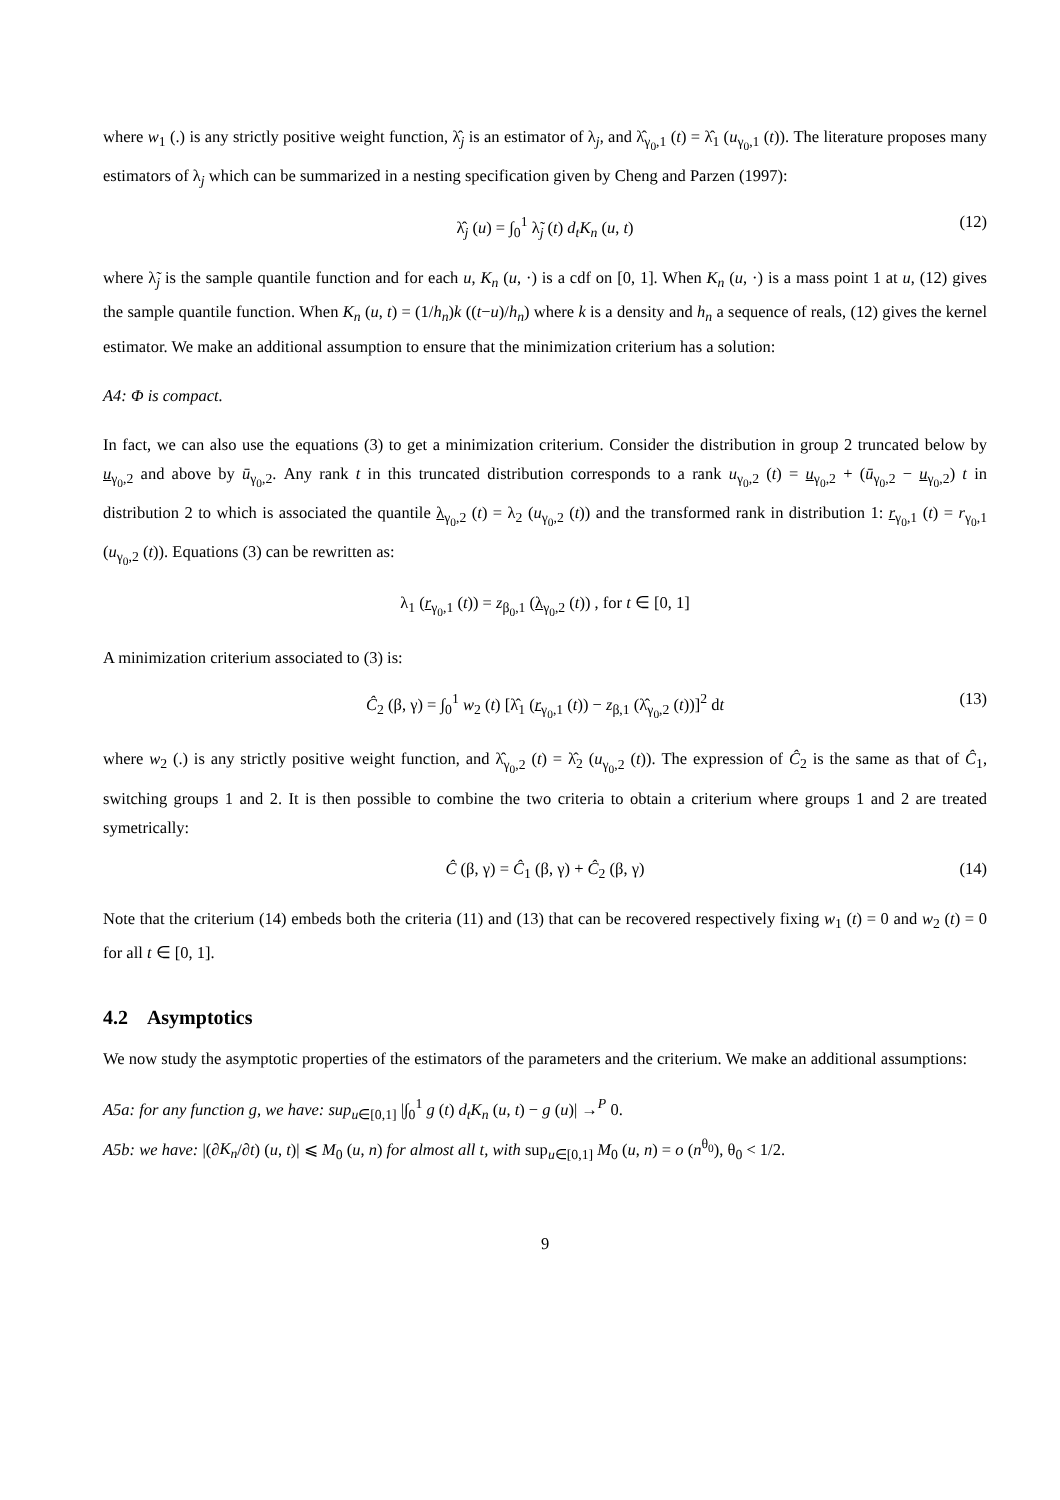where w<sub>1</sub> (.) is any strictly positive weight function, λ̂<sub>j</sub> is an estimator of λ<sub>j</sub>, and λ̂<sub>γ<sub>0</sub>,1</sub> (t) = λ̂<sub>1</sub> (u<sub>γ<sub>0</sub>,1</sub> (t)). The literature proposes many estimators of λ<sub>j</sub> which can be summarized in a nesting specification given by Cheng and Parzen (1997):
λ̂<sub>j</sub> (u) = ∫<sub>0</sub><sup>1</sup> λ̃<sub>j</sub> (t) d<sub>t</sub>K<sub>n</sub> (u, t) (12)
where λ̃<sub>j</sub> is the sample quantile function and for each u, K<sub>n</sub> (u, ·) is a cdf on [0, 1]. When K<sub>n</sub> (u, ·) is a mass point 1 at u, (12) gives the sample quantile function. When K<sub>n</sub> (u, t) = (1/h<sub>n</sub>)k ((t−u)/h<sub>n</sub>) where k is a density and h<sub>n</sub> a sequence of reals, (12) gives the kernel estimator. We make an additional assumption to ensure that the minimization criterium has a solution:
A4: Φ is compact.
In fact, we can also use the equations (3) to get a minimization criterium. Consider the distribution in group 2 truncated below by u<sub>γ<sub>0</sub>,2</sub> and above by ū<sub>γ<sub>0</sub>,2</sub>. Any rank t in this truncated distribution corresponds to a rank u<sub>γ<sub>0</sub>,2</sub> (t) = u<sub>γ<sub>0</sub>,2</sub> + (ū<sub>γ<sub>0</sub>,2</sub> − u<sub>γ<sub>0</sub>,2</sub>) t in distribution 2 to which is associated the quantile λ<sub>γ<sub>0</sub>,2</sub> (t) = λ<sub>2</sub> (u<sub>γ<sub>0</sub>,2</sub> (t)) and the transformed rank in distribution 1: r<sub>γ<sub>0</sub>,1</sub> (t) = r<sub>γ<sub>0</sub>,1</sub> (u<sub>γ<sub>0</sub>,2</sub> (t)). Equations (3) can be rewritten as:
λ<sub>1</sub> (r<sub>γ<sub>0</sub>,1</sub> (t)) = z<sub>β<sub>0</sub>,1</sub> (λ<sub>γ<sub>0</sub>,2</sub> (t)) , for t ∈ [0, 1]
A minimization criterium associated to (3) is:
Ĉ<sub>2</sub> (β, γ) = ∫<sub>0</sub><sup>1</sup> w<sub>2</sub> (t) [λ̂<sub>1</sub> (r<sub>γ<sub>0</sub>,1</sub> (t)) − z<sub>β,1</sub> (λ̂<sub>γ<sub>0</sub>,2</sub> (t))]<sup>2</sup> dt (13)
where w<sub>2</sub> (.) is any strictly positive weight function, and λ̂<sub>γ<sub>0</sub>,2</sub> (t) = λ̂<sub>2</sub> (u<sub>γ<sub>0</sub>,2</sub> (t)). The expression of Ĉ<sub>2</sub> is the same as that of Ĉ<sub>1</sub>, switching groups 1 and 2. It is then possible to combine the two criteria to obtain a criterium where groups 1 and 2 are treated symetrically:
Ĉ (β, γ) = Ĉ<sub>1</sub> (β, γ) + Ĉ<sub>2</sub> (β, γ) (14)
Note that the criterium (14) embeds both the criteria (11) and (13) that can be recovered respectively fixing w<sub>1</sub> (t) = 0 and w<sub>2</sub> (t) = 0 for all t ∈ [0, 1].
4.2 Asymptotics
We now study the asymptotic properties of the estimators of the parameters and the criterium. We make an additional assumptions:
A5a: for any function g, we have: sup<sub>u∈[0,1]</sub> |∫<sub>0</sub><sup>1</sup> g (t) d<sub>t</sub>K<sub>n</sub> (u, t) − g (u)| →<sup>P</sup> 0.
A5b: we have: |(∂K<sub>n</sub>/∂t) (u, t)| ⩽ M<sub>0</sub> (u, n) for almost all t, with sup<sub>u∈[0,1]</sub> M<sub>0</sub> (u, n) = o (n<sup>θ<sub>0</sub></sup>), θ<sub>0</sub> < 1/2.
9